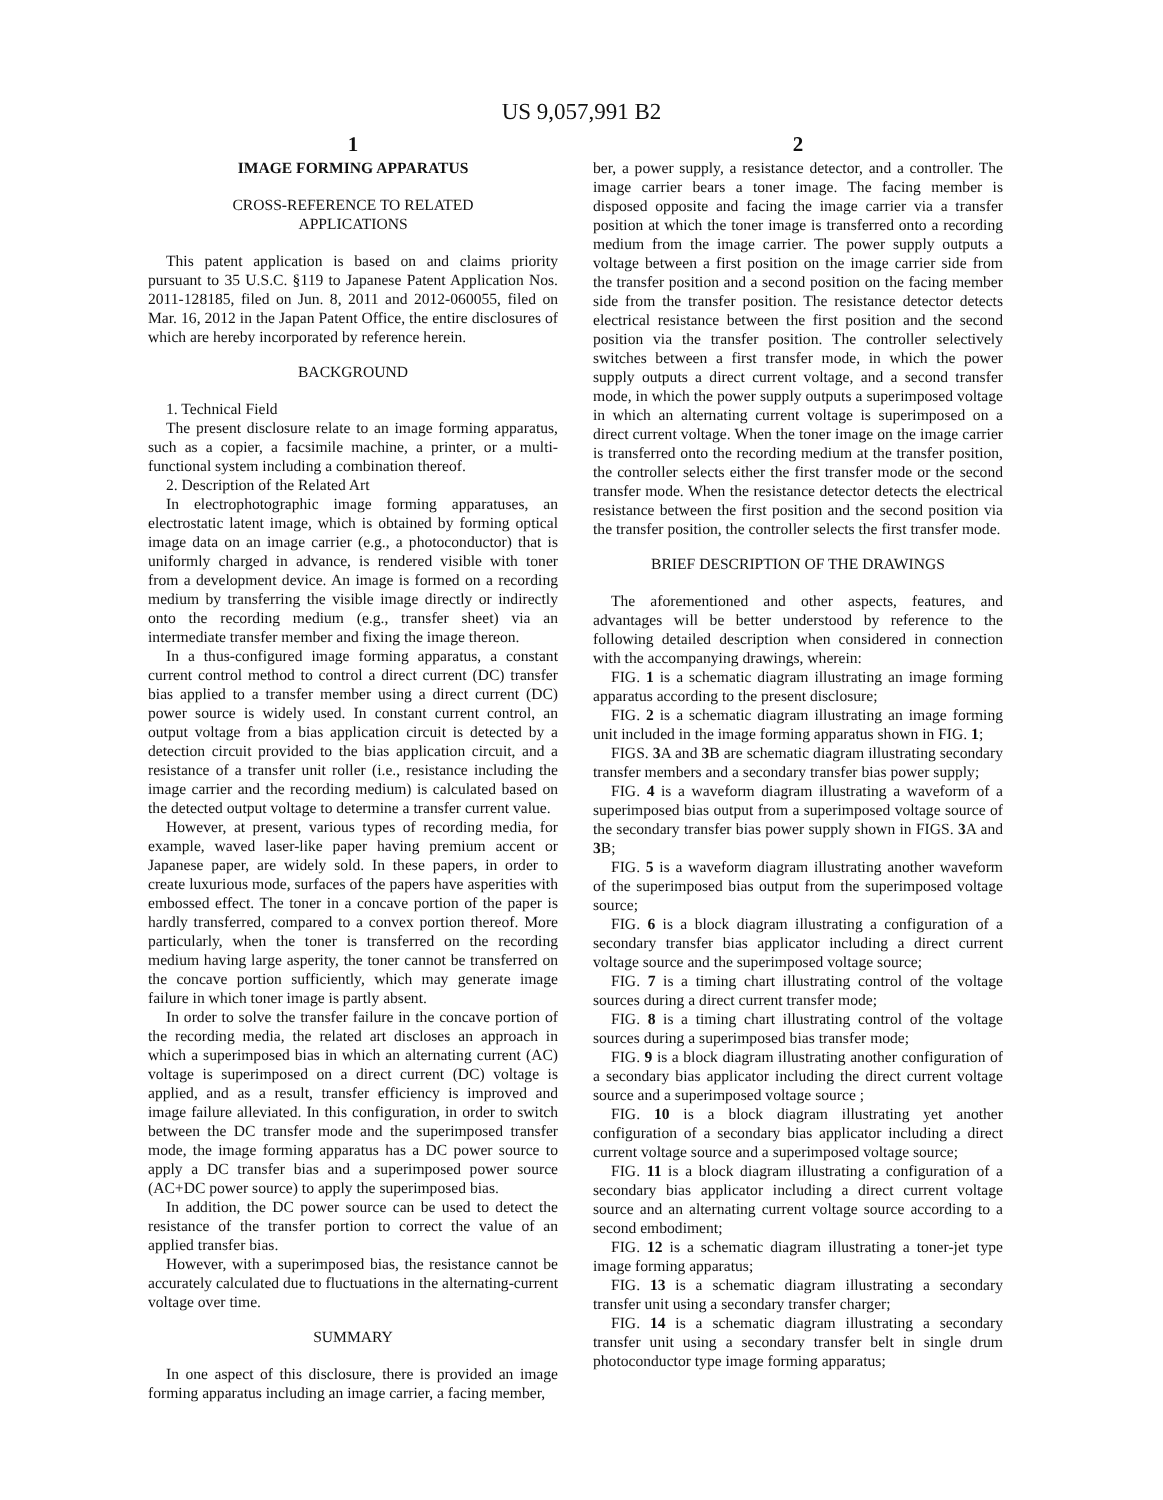US 9,057,991 B2
1
IMAGE FORMING APPARATUS
CROSS-REFERENCE TO RELATED
APPLICATIONS
This patent application is based on and claims priority pursuant to 35 U.S.C. §119 to Japanese Patent Application Nos. 2011-128185, filed on Jun. 8, 2011 and 2012-060055, filed on Mar. 16, 2012 in the Japan Patent Office, the entire disclosures of which are hereby incorporated by reference herein.
BACKGROUND
1. Technical Field
The present disclosure relate to an image forming apparatus, such as a copier, a facsimile machine, a printer, or a multi-functional system including a combination thereof.
2. Description of the Related Art
In electrophotographic image forming apparatuses, an electrostatic latent image, which is obtained by forming optical image data on an image carrier (e.g., a photoconductor) that is uniformly charged in advance, is rendered visible with toner from a development device. An image is formed on a recording medium by transferring the visible image directly or indirectly onto the recording medium (e.g., transfer sheet) via an intermediate transfer member and fixing the image thereon.
In a thus-configured image forming apparatus, a constant current control method to control a direct current (DC) transfer bias applied to a transfer member using a direct current (DC) power source is widely used. In constant current control, an output voltage from a bias application circuit is detected by a detection circuit provided to the bias application circuit, and a resistance of a transfer unit roller (i.e., resistance including the image carrier and the recording medium) is calculated based on the detected output voltage to determine a transfer current value.
However, at present, various types of recording media, for example, waved laser-like paper having premium accent or Japanese paper, are widely sold. In these papers, in order to create luxurious mode, surfaces of the papers have asperities with embossed effect. The toner in a concave portion of the paper is hardly transferred, compared to a convex portion thereof. More particularly, when the toner is transferred on the recording medium having large asperity, the toner cannot be transferred on the concave portion sufficiently, which may generate image failure in which toner image is partly absent.
In order to solve the transfer failure in the concave portion of the recording media, the related art discloses an approach in which a superimposed bias in which an alternating current (AC) voltage is superimposed on a direct current (DC) voltage is applied, and as a result, transfer efficiency is improved and image failure alleviated. In this configuration, in order to switch between the DC transfer mode and the superimposed transfer mode, the image forming apparatus has a DC power source to apply a DC transfer bias and a superimposed power source (AC+DC power source) to apply the superimposed bias.
In addition, the DC power source can be used to detect the resistance of the transfer portion to correct the value of an applied transfer bias.
However, with a superimposed bias, the resistance cannot be accurately calculated due to fluctuations in the alternating-current voltage over time.
SUMMARY
In one aspect of this disclosure, there is provided an image forming apparatus including an image carrier, a facing member,
2
ber, a power supply, a resistance detector, and a controller. The image carrier bears a toner image. The facing member is disposed opposite and facing the image carrier via a transfer position at which the toner image is transferred onto a recording medium from the image carrier. The power supply outputs a voltage between a first position on the image carrier side from the transfer position and a second position on the facing member side from the transfer position. The resistance detector detects electrical resistance between the first position and the second position via the transfer position. The controller selectively switches between a first transfer mode, in which the power supply outputs a direct current voltage, and a second transfer mode, in which the power supply outputs a superimposed voltage in which an alternating current voltage is superimposed on a direct current voltage. When the toner image on the image carrier is transferred onto the recording medium at the transfer position, the controller selects either the first transfer mode or the second transfer mode. When the resistance detector detects the electrical resistance between the first position and the second position via the transfer position, the controller selects the first transfer mode.
BRIEF DESCRIPTION OF THE DRAWINGS
The aforementioned and other aspects, features, and advantages will be better understood by reference to the following detailed description when considered in connection with the accompanying drawings, wherein:
FIG. 1 is a schematic diagram illustrating an image forming apparatus according to the present disclosure;
FIG. 2 is a schematic diagram illustrating an image forming unit included in the image forming apparatus shown in FIG. 1;
FIGS. 3 A and 3 B are schematic diagram illustrating secondary transfer members and a secondary transfer bias power supply;
FIG. 4 is a waveform diagram illustrating a waveform of a superimposed bias output from a superimposed voltage source of the secondary transfer bias power supply shown in FIGS. 3 A and 3 B;
FIG. 5 is a waveform diagram illustrating another waveform of the superimposed bias output from the superimposed voltage source;
FIG. 6 is a block diagram illustrating a configuration of a secondary transfer bias applicator including a direct current voltage source and the superimposed voltage source;
FIG. 7 is a timing chart illustrating control of the voltage sources during a direct current transfer mode;
FIG. 8 is a timing chart illustrating control of the voltage sources during a superimposed bias transfer mode;
FIG. 9 is a block diagram illustrating another configuration of a secondary bias applicator including the direct current voltage source and a superimposed voltage source ;
FIG. 10 is a block diagram illustrating yet another configuration of a secondary bias applicator including a direct current voltage source and a superimposed voltage source;
FIG. 11 is a block diagram illustrating a configuration of a secondary bias applicator including a direct current voltage source and an alternating current voltage source according to a second embodiment;
FIG. 12 is a schematic diagram illustrating a toner-jet type image forming apparatus;
FIG. 13 is a schematic diagram illustrating a secondary transfer unit using a secondary transfer charger;
FIG. 14 is a schematic diagram illustrating a secondary transfer unit using a secondary transfer belt in single drum photoconductor type image forming apparatus;